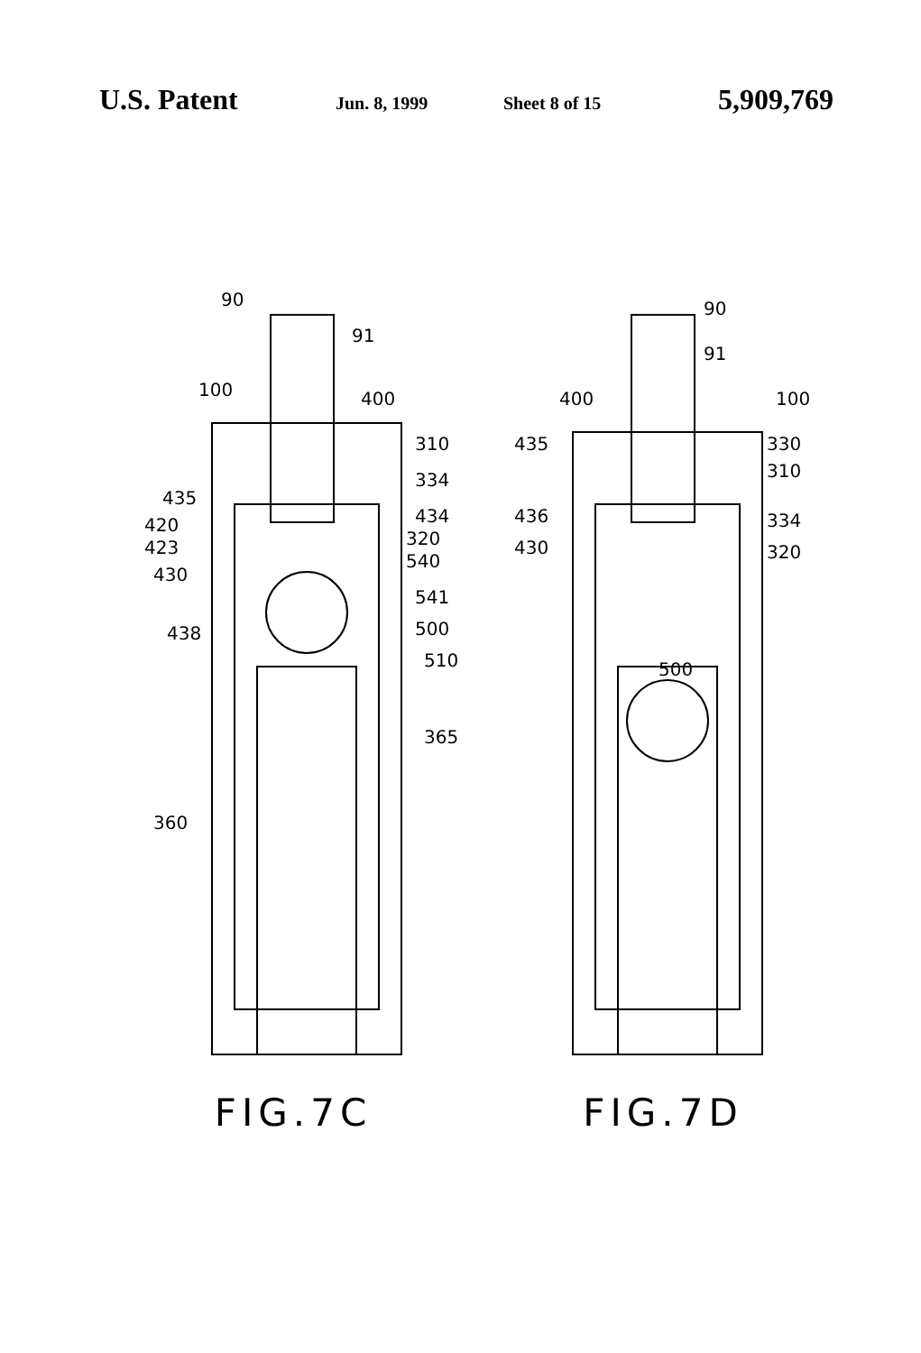U.S. Patent
Jun. 8, 1999 Sheet 8 of 15
5,909,769
90
91
100
400
310
334
435
420
434
423
320
540
430
541
500
438
510
365
360
FIG.7C
90
91
400
100
435
330
310
436
334
430
320
500
FIG.7D